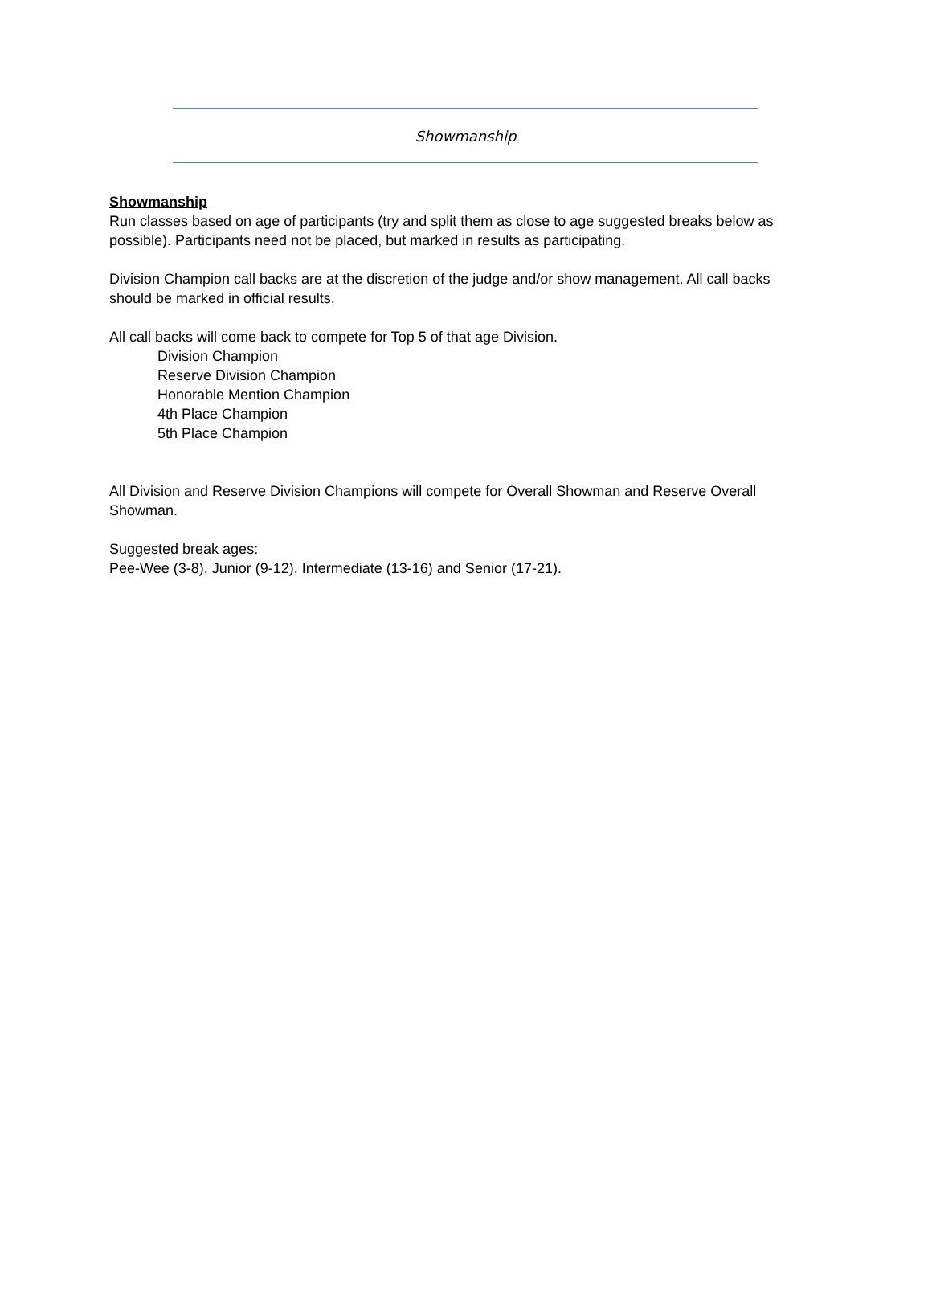Showmanship
Showmanship
Run classes based on age of participants (try and split them as close to age suggested breaks below as possible). Participants need not be placed, but marked in results as participating.
Division Champion call backs are at the discretion of the judge and/or show management. All call backs should be marked in official results.
All call backs will come back to compete for Top 5 of that age Division.
Division Champion
Reserve Division Champion
Honorable Mention Champion
4th Place Champion
5th Place Champion
All Division and Reserve Division Champions will compete for Overall Showman and Reserve Overall Showman.
Suggested break ages:
Pee-Wee (3-8), Junior (9-12), Intermediate (13-16) and Senior (17-21).